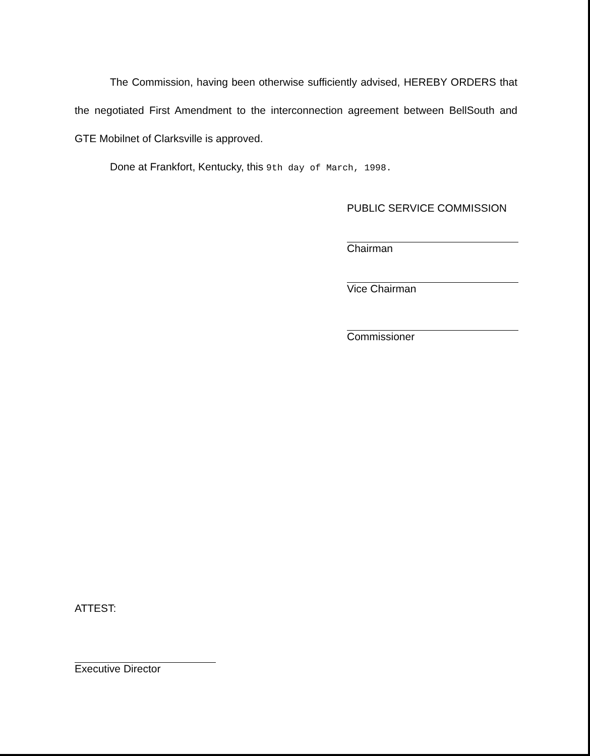The Commission, having been otherwise sufficiently advised, HEREBY ORDERS that the negotiated First Amendment to the interconnection agreement between BellSouth and GTE Mobilnet of Clarksville is approved.
Done at Frankfort, Kentucky, this 9th day of March, 1998.
PUBLIC SERVICE COMMISSION
Chairman
Vice Chairman
Commissioner
ATTEST:
Executive Director